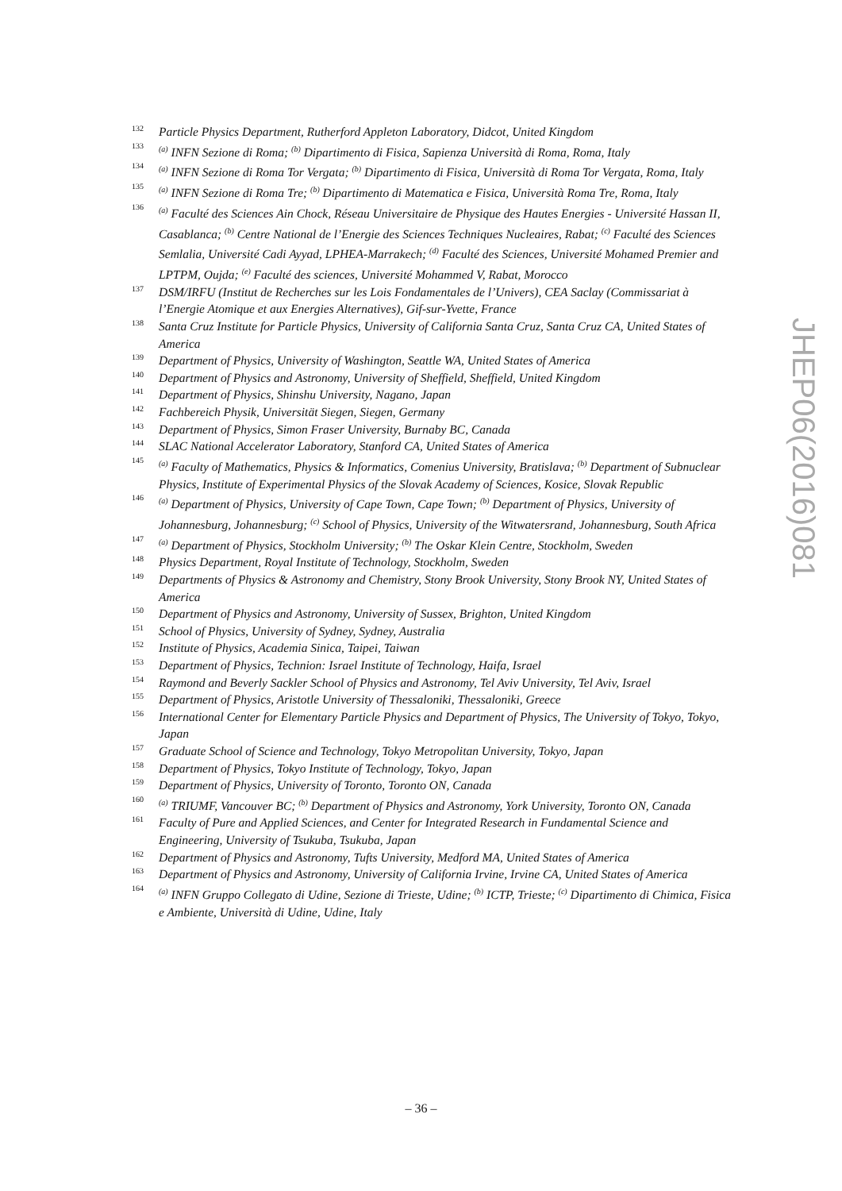132 Particle Physics Department, Rutherford Appleton Laboratory, Didcot, United Kingdom
133<sup>(a)</sup> INFN Sezione di Roma; <sup>(b)</sup> Dipartimento di Fisica, Sapienza Università di Roma, Roma, Italy
134<sup>(a)</sup> INFN Sezione di Roma Tor Vergata; <sup>(b)</sup> Dipartimento di Fisica, Università di Roma Tor Vergata, Roma, Italy
135<sup>(a)</sup> INFN Sezione di Roma Tre; <sup>(b)</sup> Dipartimento di Matematica e Fisica, Università Roma Tre, Roma, Italy
136<sup>(a)</sup> Faculté des Sciences Ain Chock, Réseau Universitaire de Physique des Hautes Energies - Université Hassan II, Casablanca; <sup>(b)</sup> Centre National de l’Energie des Sciences Techniques Nucleaires, Rabat; <sup>(c)</sup> Faculté des Sciences Semlalia, Université Cadi Ayyad, LPHEA-Marrakech; <sup>(d)</sup> Faculté des Sciences, Université Mohamed Premier and LPTPM, Oujda; <sup>(e)</sup> Faculté des sciences, Université Mohammed V, Rabat, Morocco
137 DSM/IRFU (Institut de Recherches sur les Lois Fondamentales de l’Univers), CEA Saclay (Commissariat à l’Energie Atomique et aux Energies Alternatives), Gif-sur-Yvette, France
138 Santa Cruz Institute for Particle Physics, University of California Santa Cruz, Santa Cruz CA, United States of America
139 Department of Physics, University of Washington, Seattle WA, United States of America
140 Department of Physics and Astronomy, University of Sheffield, Sheffield, United Kingdom
141 Department of Physics, Shinshu University, Nagano, Japan
142 Fachbereich Physik, Universität Siegen, Siegen, Germany
143 Department of Physics, Simon Fraser University, Burnaby BC, Canada
144 SLAC National Accelerator Laboratory, Stanford CA, United States of America
145<sup>(a)</sup> Faculty of Mathematics, Physics & Informatics, Comenius University, Bratislava; <sup>(b)</sup> Department of Subnuclear Physics, Institute of Experimental Physics of the Slovak Academy of Sciences, Kosice, Slovak Republic
146<sup>(a)</sup> Department of Physics, University of Cape Town, Cape Town; <sup>(b)</sup> Department of Physics, University of Johannesburg, Johannesburg; <sup>(c)</sup> School of Physics, University of the Witwatersrand, Johannesburg, South Africa
147<sup>(a)</sup> Department of Physics, Stockholm University; <sup>(b)</sup> The Oskar Klein Centre, Stockholm, Sweden
148 Physics Department, Royal Institute of Technology, Stockholm, Sweden
149 Departments of Physics & Astronomy and Chemistry, Stony Brook University, Stony Brook NY, United States of America
150 Department of Physics and Astronomy, University of Sussex, Brighton, United Kingdom
151 School of Physics, University of Sydney, Sydney, Australia
152 Institute of Physics, Academia Sinica, Taipei, Taiwan
153 Department of Physics, Technion: Israel Institute of Technology, Haifa, Israel
154 Raymond and Beverly Sackler School of Physics and Astronomy, Tel Aviv University, Tel Aviv, Israel
155 Department of Physics, Aristotle University of Thessaloniki, Thessaloniki, Greece
156 International Center for Elementary Particle Physics and Department of Physics, The University of Tokyo, Tokyo, Japan
157 Graduate School of Science and Technology, Tokyo Metropolitan University, Tokyo, Japan
158 Department of Physics, Tokyo Institute of Technology, Tokyo, Japan
159 Department of Physics, University of Toronto, Toronto ON, Canada
160<sup>(a)</sup> TRIUMF, Vancouver BC; <sup>(b)</sup> Department of Physics and Astronomy, York University, Toronto ON, Canada
161 Faculty of Pure and Applied Sciences, and Center for Integrated Research in Fundamental Science and Engineering, University of Tsukuba, Tsukuba, Japan
162 Department of Physics and Astronomy, Tufts University, Medford MA, United States of America
163 Department of Physics and Astronomy, University of California Irvine, Irvine CA, United States of America
164<sup>(a)</sup> INFN Gruppo Collegato di Udine, Sezione di Trieste, Udine; <sup>(b)</sup> ICTP, Trieste; <sup>(c)</sup> Dipartimento di Chimica, Fisica e Ambiente, Università di Udine, Udine, Italy
JHEP06(2016)081
– 36 –